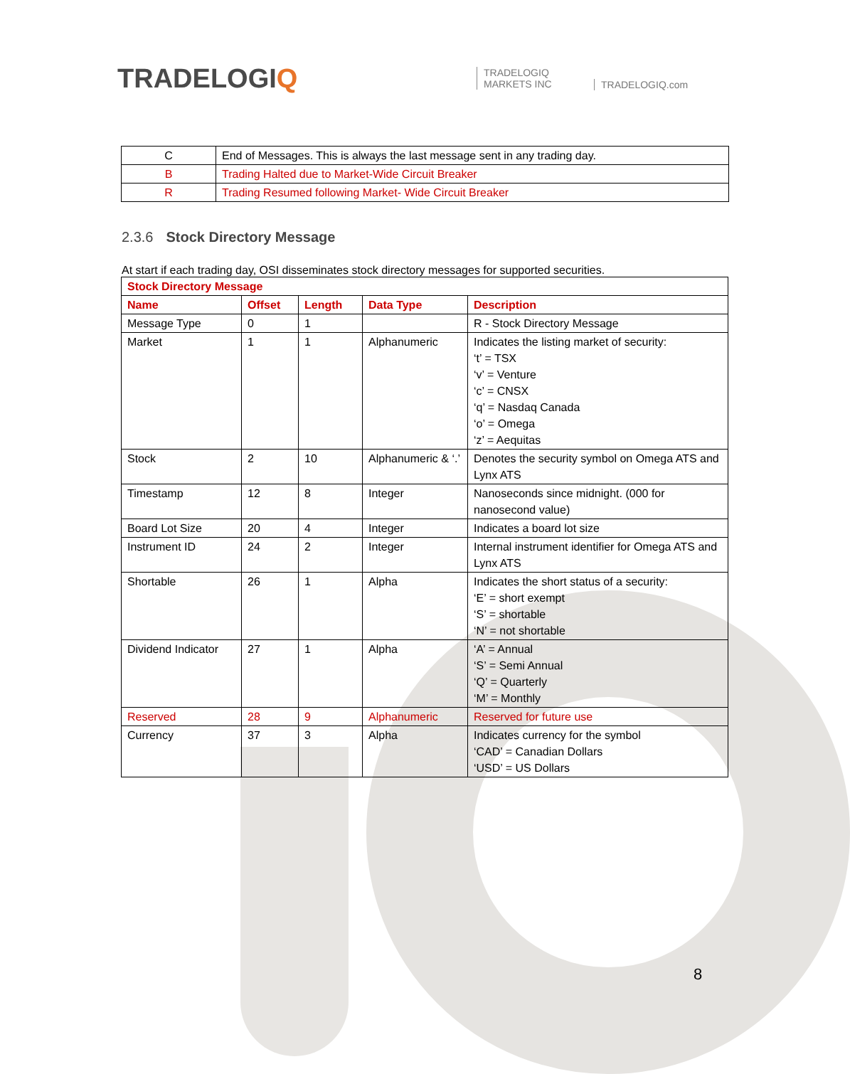TRADELOGIQ
TRADELOGIQ
MARKETS INC
TRADELOGIQ.com
| C | End of Messages. This is always the last message sent in any trading day. |
| B | Trading Halted due to Market-Wide Circuit Breaker |
| R | Trading Resumed following Market- Wide Circuit Breaker |
2.3.6 Stock Directory Message
At start if each trading day, OSI disseminates stock directory messages for supported securities.
| Stock Directory Message | | | | |
| --- | --- | --- | --- | --- |
| Name | Offset | Length | Data Type | Description |
| Message Type | 0 | 1 | | R - Stock Directory Message |
| Market | 1 | 1 | Alphanumeric | Indicates the listing market of security: ‘t’ = TSX ‘v’ = Venture ‘c’ = CNSX ‘q’ = Nasdaq Canada ‘o’ = Omega ‘z’ = Aequitas |
| Stock | 2 | 10 | Alphanumeric & ‘.’ | Denotes the security symbol on Omega ATS and Lynx ATS |
| Timestamp | 12 | 8 | Integer | Nanoseconds since midnight. (000 for nanosecond value) |
| Board Lot Size | 20 | 4 | Integer | Indicates a board lot size |
| Instrument ID | 24 | 2 | Integer | Internal instrument identifier for Omega ATS and Lynx ATS |
| Shortable | 26 | 1 | Alpha | Indicates the short status of a security: ‘E’ = short exempt ‘S’ = shortable ‘N’ = not shortable |
| Dividend Indicator | 27 | 1 | Alpha | ‘A’ = Annual ‘S’ = Semi Annual ‘Q’ = Quarterly ‘M’ = Monthly |
| Reserved | 28 | 9 | Alphanumeric | Reserved for future use |
| Currency | 37 | 3 | Alpha | Indicates currency for the symbol ‘CAD’ = Canadian Dollars ‘USD’ = US Dollars |
8